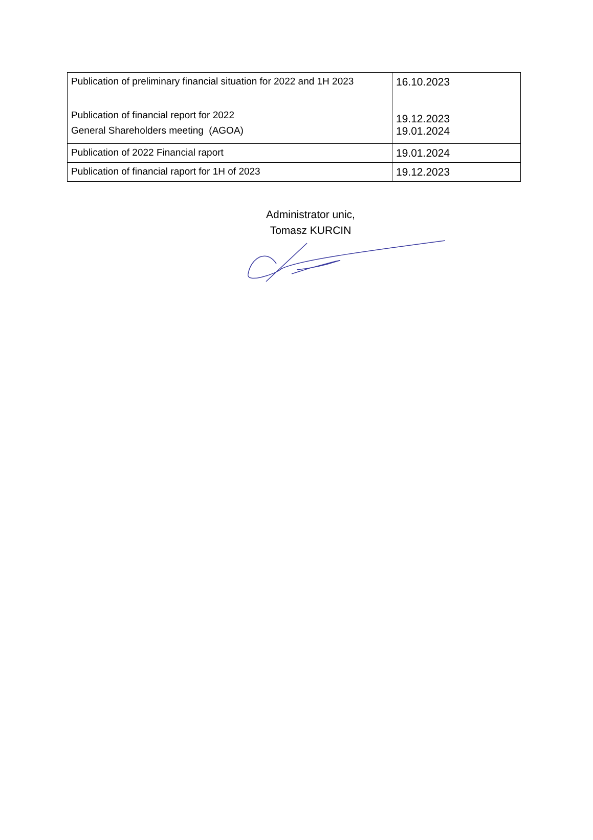| Publication of preliminary financial situation for 2022 and 1H 2023 Publication of financial report for 2022 General Shareholders meeting (AGOA) | 16.10.2023 19.12.2023 19.01.2024 |
| Publication of 2022 Financial raport | 19.01.2024 |
| Publication of financial raport for 1H of 2023 | 19.12.2023 |
Administrator unic,
Tomasz KURCIN